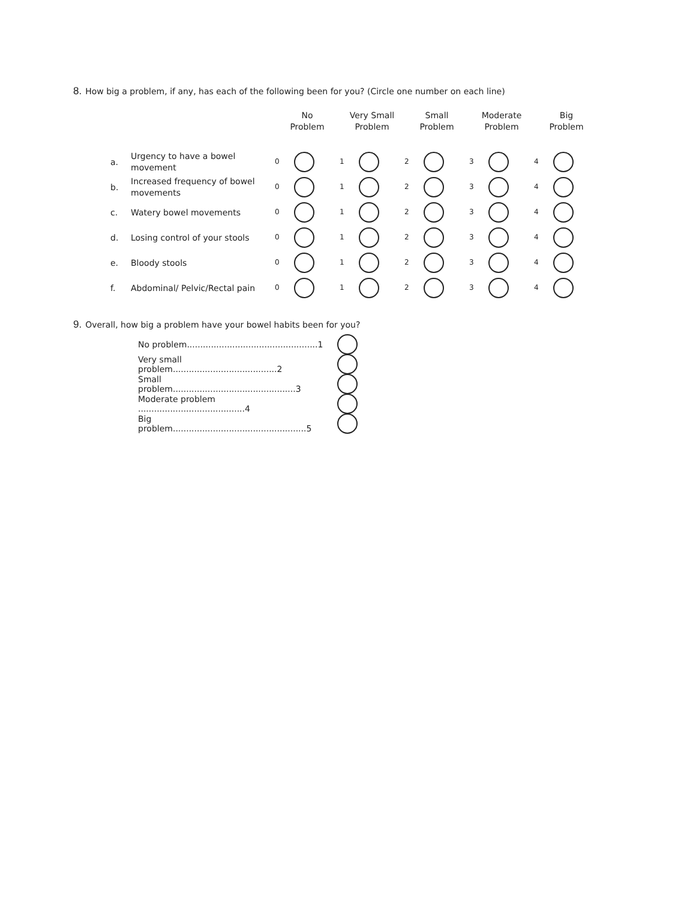8. How big a problem, if any, has each of the following been for you? (Circle one number on each line)
| | | No Problem | Very Small Problem | Small Problem | Moderate Problem | Big Problem |
| --- | --- | --- | --- | --- | --- | --- |
| a. | Urgency to have a bowel movement | 0 | 1 | 2 | 3 | 4 |
| b. | Increased frequency of bowel movements | 0 | 1 | 2 | 3 | 4 |
| c. | Watery bowel movements | 0 | 1 | 2 | 3 | 4 |
| d. | Losing control of your stools | 0 | 1 | 2 | 3 | 4 |
| e. | Bloody stools | 0 | 1 | 2 | 3 | 4 |
| f. | Abdominal/ Pelvic/Rectal pain | 0 | 1 | 2 | 3 | 4 |
9. Overall, how big a problem have your bowel habits been for you?
No problem.................................................1
Very small problem.......................................2
Small problem..............................................3
Moderate problem ........................................4
Big problem..................................................5